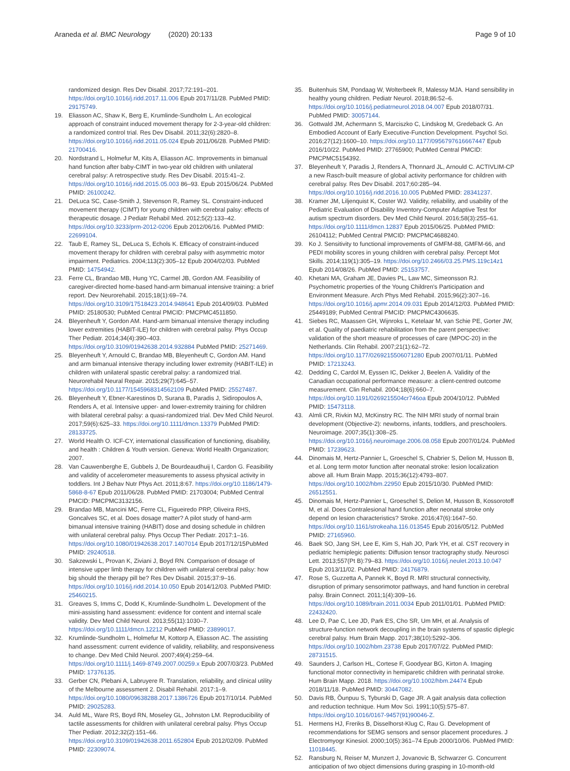Araneda et al. BMC Neurology (2020) 20:133
Page 9 of 10
randomized design. Res Dev Disabil. 2017;72:191–201. https://doi.org/10.1016/j.ridd.2017.11.006 Epub 2017/11/28. PubMed PMID: 29175749.
19. Eliasson AC, Shaw K, Berg E, Krumlinde-Sundholm L. An ecological approach of constraint induced movement therapy for 2-3-year-old children: a randomized control trial. Res Dev Disabil. 2011;32(6):2820–8. https://doi.org/10.1016/j.ridd.2011.05.024 Epub 2011/06/28. PubMed PMID: 21700416.
20. Nordstrand L, Holmefur M, Kits A, Eliasson AC. Improvements in bimanual hand function after baby-CIMT in two-year old children with unilateral cerebral palsy: A retrospective study. Res Dev Disabil. 2015:41–2. https://doi.org/10.1016/j.ridd.2015.05.003 86–93. Epub 2015/06/24. PubMed PMID: 26100242.
21. DeLuca SC, Case-Smith J, Stevenson R, Ramey SL. Constraint-induced movement therapy (CIMT) for young children with cerebral palsy: effects of therapeutic dosage. J Pediatr Rehabil Med. 2012;5(2):133–42. https://doi.org/10.3233/prm-2012-0206 Epub 2012/06/16. PubMed PMID: 22699104.
22. Taub E, Ramey SL, DeLuca S, Echols K. Efficacy of constraint-induced movement therapy for children with cerebral palsy with asymmetric motor impairment. Pediatrics. 2004;113(2):305–12 Epub 2004/02/03. PubMed PMID: 14754942.
23. Ferre CL, Brandao MB, Hung YC, Carmel JB, Gordon AM. Feasibility of caregiver-directed home-based hand-arm bimanual intensive training: a brief report. Dev Neurorehabil. 2015;18(1):69–74. https://doi.org/10.3109/17518423.2014.948641 Epub 2014/09/03. PubMed PMID: 25180530; PubMed Central PMCID: PMCPMC4511850.
24. Bleyenheuft Y, Gordon AM. Hand-arm bimanual intensive therapy including lower extremities (HABIT-ILE) for children with cerebral palsy. Phys Occup Ther Pediatr. 2014;34(4):390–403. https://doi.org/10.3109/01942638.2014.932884 PubMed PMID: 25271469.
25. Bleyenheuft Y, Arnould C, Brandao MB, Bleyenheuft C, Gordon AM. Hand and arm bimanual intensive therapy including lower extremity (HABIT-ILE) in children with unilateral spastic cerebral palsy: a randomized trial. Neurorehabil Neural Repair. 2015;29(7):645–57. https://doi.org/10.1177/1545968314562109 PubMed PMID: 25527487.
26. Bleyenheuft Y, Ebner-Karestinos D, Surana B, Paradis J, Sidiropoulos A, Renders A, et al. Intensive upper- and lower-extremity training for children with bilateral cerebral palsy: a quasi-randomized trial. Dev Med Child Neurol. 2017;59(6):625–33. https://doi.org/10.1111/dmcn.13379 PubMed PMID: 28133725.
27. World Health O. ICF-CY, international classification of functioning, disability, and health : Children & Youth version. Geneva: World Health Organization; 2007.
28. Van Cauwenberghe E, Gubbels J, De Bourdeaudhuij I, Cardon G. Feasibility and validity of accelerometer measurements to assess physical activity in toddlers. Int J Behav Nutr Phys Act. 2011;8:67. https://doi.org/10.1186/1479-5868-8-67 Epub 2011/06/28. PubMed PMID: 21703004; PubMed Central PMCID: PMCPMC3132156.
29. Brandao MB, Mancini MC, Ferre CL, Figueiredo PRP, Oliveira RHS, Goncalves SC, et al. Does dosage matter? A pilot study of hand-arm bimanual intensive training (HABIT) dose and dosing schedule in children with unilateral cerebral palsy. Phys Occup Ther Pediatr. 2017:1–16. https://doi.org/10.1080/01942638.2017.1407014 Epub 2017/12/15PubMed PMID: 29240518.
30. Sakzewski L, Provan K, Ziviani J, Boyd RN. Comparison of dosage of intensive upper limb therapy for children with unilateral cerebral palsy: how big should the therapy pill be? Res Dev Disabil. 2015;37:9–16. https://doi.org/10.1016/j.ridd.2014.10.050 Epub 2014/12/03. PubMed PMID: 25460215.
31. Greaves S, Imms C, Dodd K, Krumlinde-Sundholm L. Development of the mini-assisting hand assessment: evidence for content and internal scale validity. Dev Med Child Neurol. 2013;55(11):1030–7. https://doi.org/10.1111/dmcn.12212 PubMed PMID: 23899017.
32. Krumlinde-Sundholm L, Holmefur M, Kottorp A, Eliasson AC. The assisting hand assessment: current evidence of validity, reliability, and responsiveness to change. Dev Med Child Neurol. 2007;49(4):259–64. https://doi.org/10.1111/j.1469-8749.2007.00259.x Epub 2007/03/23. PubMed PMID: 17376135.
33. Gerber CN, Plebani A, Labruyere R. Translation, reliability, and clinical utility of the Melbourne assessment 2. Disabil Rehabil. 2017:1–9. https://doi.org/10.1080/09638288.2017.1386726 Epub 2017/10/14. PubMed PMID: 29025283.
34. Auld ML, Ware RS, Boyd RN, Moseley GL, Johnston LM. Reproducibility of tactile assessments for children with unilateral cerebral palsy. Phys Occup Ther Pediatr. 2012;32(2):151–66. https://doi.org/10.3109/01942638.2011.652804 Epub 2012/02/09. PubMed PMID: 22309074.
35. Buitenhuis SM, Pondaag W, Wolterbeek R, Malessy MJA. Hand sensibility in healthy young children. Pediatr Neurol. 2018;86:52–6. https://doi.org/10.1016/j.pediatrneurol.2018.04.007 Epub 2018/07/31. PubMed PMID: 30057144.
36. Gottwald JM, Achermann S, Marciszko C, Lindskog M, Gredeback G. An Embodied Account of Early Executive-Function Development. Psychol Sci. 2016;27(12):1600–10. https://doi.org/10.1177/0956797616667447 Epub 2016/10/22. PubMed PMID: 27765900; PubMed Central PMCID: PMCPMC5154392.
37. Bleyenheuft Y, Paradis J, Renders A, Thonnard JL, Arnould C. ACTIVLIM-CP a new Rasch-built measure of global activity performance for children with cerebral palsy. Res Dev Disabil. 2017;60:285–94. https://doi.org/10.1016/j.ridd.2016.10.005 PubMed PMID: 28341237.
38. Kramer JM, Liljenquist K, Coster WJ. Validity, reliability, and usability of the Pediatric Evaluation of Disability Inventory-Computer Adaptive Test for autism spectrum disorders. Dev Med Child Neurol. 2016;58(3):255–61. https://doi.org/10.1111/dmcn.12837 Epub 2015/06/25. PubMed PMID: 26104112; PubMed Central PMCID: PMCPMC4688240.
39. Ko J. Sensitivity to functional improvements of GMFM-88, GMFM-66, and PEDI mobility scores in young children with cerebral palsy. Percept Mot Skills. 2014;119(1):305–19. https://doi.org/10.2466/03.25.PMS.119c14z1 Epub 2014/08/26. PubMed PMID: 25153757.
40. Khetani MA, Graham JE, Davies PL, Law MC, Simeonsson RJ. Psychometric properties of the Young Children's Participation and Environment Measure. Arch Phys Med Rehabil. 2015;96(2):307–16. https://doi.org/10.1016/j.apmr.2014.09.031 Epub 2014/12/03. PubMed PMID: 25449189; PubMed Central PMCID: PMCPMC4306635.
41. Siebes RC, Maassen GH, Wijnroks L, Ketelaar M, van Schie PE, Gorter JW, et al. Quality of paediatric rehabilitation from the parent perspective: validation of the short measure of processes of care (MPOC-20) in the Netherlands. Clin Rehabil. 2007;21(1):62–72. https://doi.org/10.1177/0269215506071280 Epub 2007/01/11. PubMed PMID: 17213243.
42. Dedding C, Cardol M, Eyssen IC, Dekker J, Beelen A. Validity of the Canadian occupational performance measure: a client-centred outcome measurement. Clin Rehabil. 2004;18(6):660–7. https://doi.org/10.1191/0269215504cr746oa Epub 2004/10/12. PubMed PMID: 15473118.
43. Almli CR, Rivkin MJ, McKinstry RC. The NIH MRI study of normal brain development (Objective-2): newborns, infants, toddlers, and preschoolers. Neuroimage. 2007;35(1):308–25. https://doi.org/10.1016/j.neuroimage.2006.08.058 Epub 2007/01/24. PubMed PMID: 17239623.
44. Dinomais M, Hertz-Pannier L, Groeschel S, Chabrier S, Delion M, Husson B, et al. Long term motor function after neonatal stroke: lesion localization above all. Hum Brain Mapp. 2015;36(12):4793–807. https://doi.org/10.1002/hbm.22950 Epub 2015/10/30. PubMed PMID: 26512551.
45. Dinomais M, Hertz-Pannier L, Groeschel S, Delion M, Husson B, Kossorotoff M, et al. Does Contralesional hand function after neonatal stroke only depend on lesion characteristics? Stroke. 2016;47(6):1647–50. https://doi.org/10.1161/strokeaha.116.013545 Epub 2016/05/12. PubMed PMID: 27165960.
46. Baek SO, Jang SH, Lee E, Kim S, Hah JO, Park YH, et al. CST recovery in pediatric hemiplegic patients: Diffusion tensor tractography study. Neurosci Lett. 2013;557(Pt B):79–83. https://doi.org/10.1016/j.neulet.2013.10.047 Epub 2013/11/02. PubMed PMID: 24176879.
47. Rose S, Guzzetta A, Pannek K, Boyd R. MRI structural connectivity, disruption of primary sensorimotor pathways, and hand function in cerebral palsy. Brain Connect. 2011;1(4):309–16. https://doi.org/10.1089/brain.2011.0034 Epub 2011/01/01. PubMed PMID: 22432420.
48. Lee D, Pae C, Lee JD, Park ES, Cho SR, Um MH, et al. Analysis of structure-function network decoupling in the brain systems of spastic diplegic cerebral palsy. Hum Brain Mapp. 2017;38(10):5292–306. https://doi.org/10.1002/hbm.23738 Epub 2017/07/22. PubMed PMID: 28731515.
49. Saunders J, Carlson HL, Cortese F, Goodyear BG, Kirton A. Imaging functional motor connectivity in hemiparetic children with perinatal stroke. Hum Brain Mapp. 2018. https://doi.org/10.1002/hbm.24474 Epub 2018/11/18. PubMed PMID: 30447082.
50. Davis RB, Õunpuu S, Tyburski D, Gage JR. A gait analysis data collection and reduction technique. Hum Mov Sci. 1991;10(5):575–87. https://doi.org/10.1016/0167-9457(91)90046-Z.
51. Hermens HJ, Freriks B, Disselhorst-Klug C, Rau G. Development of recommendations for SEMG sensors and sensor placement procedures. J Electromyogr Kinesiol. 2000;10(5):361–74 Epub 2000/10/06. PubMed PMID: 11018445.
52. Ransburg N, Reiser M, Munzert J, Jovanovic B, Schwarzer G. Concurrent anticipation of two object dimensions during grasping in 10-month-old